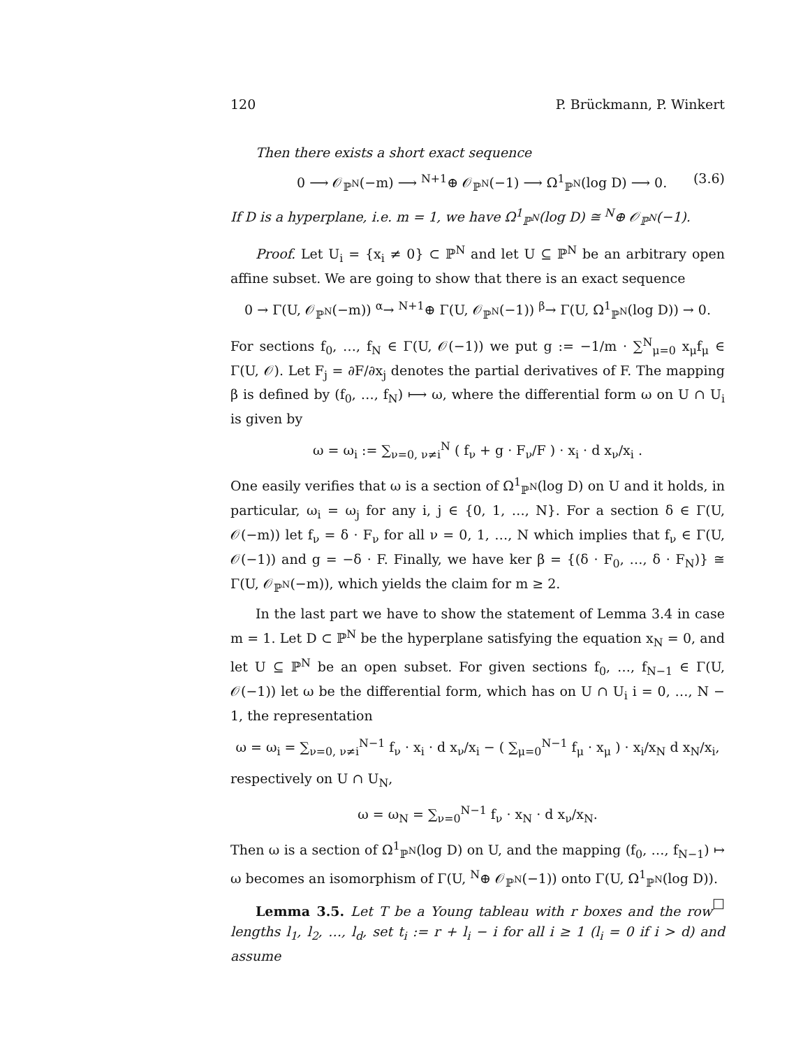120 P. Brückmann, P. Winkert
Then there exists a short exact sequence
0 ⟶ 𝒪<sub>ℙ<sup>N</sup></sub>(−m) ⟶ <sup>N+1</sup>⊕ 𝒪<sub>ℙ<sup>N</sup></sub>(−1) ⟶ Ω<sup>1</sup><sub>ℙ<sup>N</sup></sub>(log D) ⟶ 0. (3.6)
If D is a hyperplane, i.e. m = 1, we have Ω<sup>1</sup><sub>ℙ<sup>N</sup></sub>(log D) ≅ <sup>N</sup>⊕ 𝒪<sub>ℙ<sup>N</sup></sub>(−1).
Proof. Let U<sub>i</sub> = {x<sub>i</sub> ≠ 0} ⊂ ℙ<sup>N</sup> and let U ⊆ ℙ<sup>N</sup> be an arbitrary open affine subset. We are going to show that there is an exact sequence
0 → Γ(U, 𝒪<sub>ℙ<sup>N</sup></sub>(−m)) <sup>α</sup>→ <sup>N+1</sup>⊕ Γ(U, 𝒪<sub>ℙ<sup>N</sup></sub>(−1)) <sup>β</sup>→ Γ(U, Ω<sup>1</sup><sub>ℙ<sup>N</sup></sub>(log D)) → 0.
For sections f<sub>0</sub>, …, f<sub>N</sub> ∈ Γ(U, 𝒪(−1)) we put g := −1/m · ∑<sup>N</sup><sub>μ=0</sub> x<sub>μ</sub>f<sub>μ</sub> ∈ Γ(U, 𝒪). Let F<sub>j</sub> = ∂F/∂x<sub>j</sub> denotes the partial derivatives of F. The mapping β is defined by (f<sub>0</sub>, …, f<sub>N</sub>) ⟼ ω, where the differential form ω on U ∩ U<sub>i</sub> is given by
ω = ω<sub>i</sub> := ∑<sub>ν=0, ν≠i</sub><sup>N</sup> ( f<sub>ν</sub> + g · F<sub>ν</sub>/F ) · x<sub>i</sub> · d x<sub>ν</sub>/x<sub>i</sub> .
One easily verifies that ω is a section of Ω<sup>1</sup><sub>ℙ<sup>N</sup></sub>(log D) on U and it holds, in particular, ω<sub>i</sub> = ω<sub>j</sub> for any i, j ∈ {0, 1, …, N}. For a section δ ∈ Γ(U, 𝒪(−m)) let f<sub>ν</sub> = δ · F<sub>ν</sub> for all ν = 0, 1, …, N which implies that f<sub>ν</sub> ∈ Γ(U, 𝒪(−1)) and g = −δ · F. Finally, we have ker β = {(δ · F<sub>0</sub>, …, δ · F<sub>N</sub>)} ≅ Γ(U, 𝒪<sub>ℙ<sup>N</sup></sub>(−m)), which yields the claim for m ≥ 2.
In the last part we have to show the statement of Lemma 3.4 in case m = 1. Let D ⊂ ℙ<sup>N</sup> be the hyperplane satisfying the equation x<sub>N</sub> = 0, and let U ⊆ ℙ<sup>N</sup> be an open subset. For given sections f<sub>0</sub>, …, f<sub>N−1</sub> ∈ Γ(U, 𝒪(−1)) let ω be the differential form, which has on U ∩ U<sub>i</sub> i = 0, …, N − 1, the representation
ω = ω<sub>i</sub> = ∑<sub>ν=0, ν≠i</sub><sup>N−1</sup> f<sub>ν</sub> · x<sub>i</sub> · d x<sub>ν</sub>/x<sub>i</sub> − ( ∑<sub>μ=0</sub><sup>N−1</sup> f<sub>μ</sub> · x<sub>μ</sub> ) · x<sub>i</sub>/x<sub>N</sub> d x<sub>N</sub>/x<sub>i</sub>,
respectively on U ∩ U<sub>N</sub>,
ω = ω<sub>N</sub> = ∑<sub>ν=0</sub><sup>N−1</sup> f<sub>ν</sub> · x<sub>N</sub> · d x<sub>ν</sub>/x<sub>N</sub>.
Then ω is a section of Ω<sup>1</sup><sub>ℙ<sup>N</sup></sub>(log D) on U, and the mapping (f<sub>0</sub>, …, f<sub>N−1</sub>) ↦ ω becomes an isomorphism of Γ(U, <sup>N</sup>⊕ 𝒪<sub>ℙ<sup>N</sup></sub>(−1)) onto Γ(U, Ω<sup>1</sup><sub>ℙ<sup>N</sup></sub>(log D)). □
Lemma 3.5. Let T be a Young tableau with r boxes and the row lengths l<sub>1</sub>, l<sub>2</sub>, …, l<sub>d</sub>, set t<sub>i</sub> := r + l<sub>i</sub> − i for all i ≥ 1 (l<sub>i</sub> = 0 if i > d) and assume